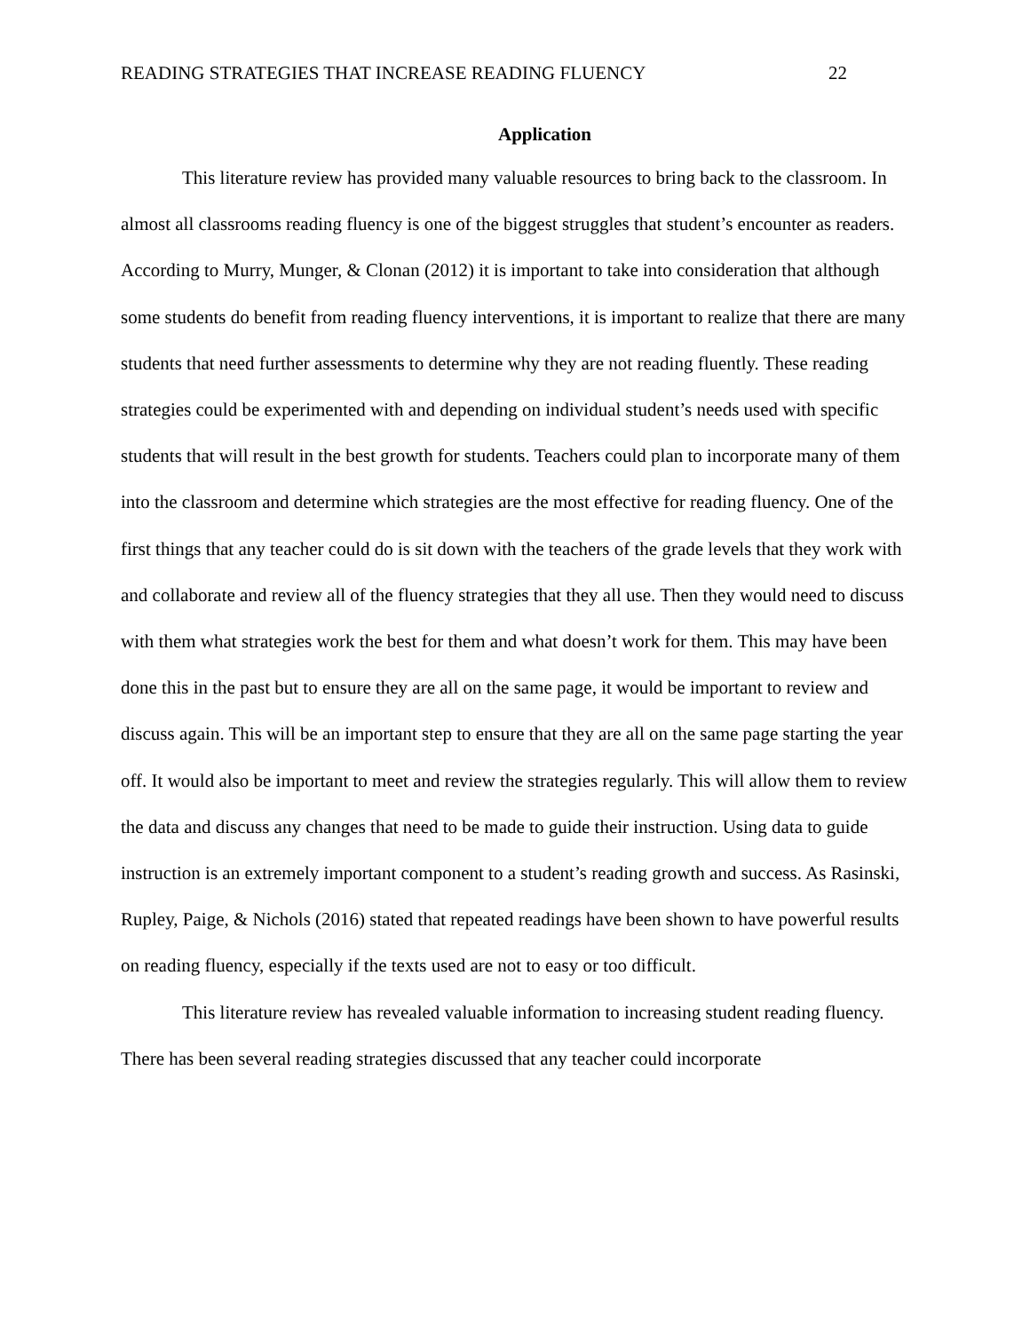READING STRATEGIES THAT INCREASE READING FLUENCY 22
Application
This literature review has provided many valuable resources to bring back to the classroom. In almost all classrooms reading fluency is one of the biggest struggles that student’s encounter as readers. According to Murry, Munger, & Clonan (2012) it is important to take into consideration that although some students do benefit from reading fluency interventions, it is important to realize that there are many students that need further assessments to determine why they are not reading fluently. These reading strategies could be experimented with and depending on individual student’s needs used with specific students that will result in the best growth for students. Teachers could plan to incorporate many of them into the classroom and determine which strategies are the most effective for reading fluency. One of the first things that any teacher could do is sit down with the teachers of the grade levels that they work with and collaborate and review all of the fluency strategies that they all use. Then they would need to discuss with them what strategies work the best for them and what doesn’t work for them. This may have been done this in the past but to ensure they are all on the same page, it would be important to review and discuss again. This will be an important step to ensure that they are all on the same page starting the year off. It would also be important to meet and review the strategies regularly. This will allow them to review the data and discuss any changes that need to be made to guide their instruction. Using data to guide instruction is an extremely important component to a student’s reading growth and success. As Rasinski, Rupley, Paige, & Nichols (2016) stated that repeated readings have been shown to have powerful results on reading fluency, especially if the texts used are not to easy or too difficult.
This literature review has revealed valuable information to increasing student reading fluency. There has been several reading strategies discussed that any teacher could incorporate